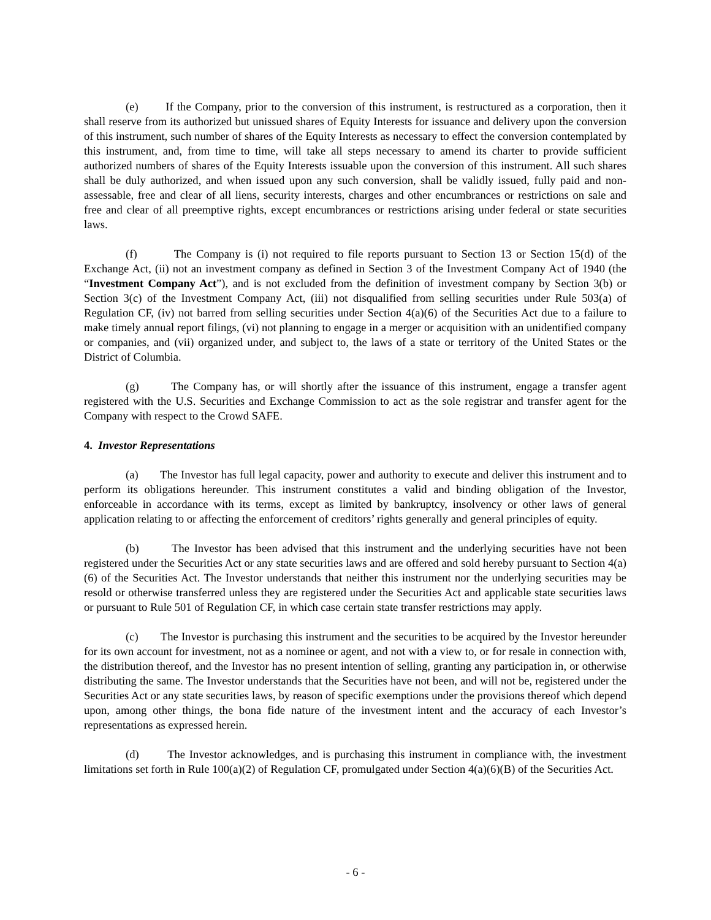(e) If the Company, prior to the conversion of this instrument, is restructured as a corporation, then it shall reserve from its authorized but unissued shares of Equity Interests for issuance and delivery upon the conversion of this instrument, such number of shares of the Equity Interests as necessary to effect the conversion contemplated by this instrument, and, from time to time, will take all steps necessary to amend its charter to provide sufficient authorized numbers of shares of the Equity Interests issuable upon the conversion of this instrument. All such shares shall be duly authorized, and when issued upon any such conversion, shall be validly issued, fully paid and non-assessable, free and clear of all liens, security interests, charges and other encumbrances or restrictions on sale and free and clear of all preemptive rights, except encumbrances or restrictions arising under federal or state securities laws.
(f) The Company is (i) not required to file reports pursuant to Section 13 or Section 15(d) of the Exchange Act, (ii) not an investment company as defined in Section 3 of the Investment Company Act of 1940 (the “Investment Company Act”), and is not excluded from the definition of investment company by Section 3(b) or Section 3(c) of the Investment Company Act, (iii) not disqualified from selling securities under Rule 503(a) of Regulation CF, (iv) not barred from selling securities under Section 4(a)(6) of the Securities Act due to a failure to make timely annual report filings, (vi) not planning to engage in a merger or acquisition with an unidentified company or companies, and (vii) organized under, and subject to, the laws of a state or territory of the United States or the District of Columbia.
(g) The Company has, or will shortly after the issuance of this instrument, engage a transfer agent registered with the U.S. Securities and Exchange Commission to act as the sole registrar and transfer agent for the Company with respect to the Crowd SAFE.
4. Investor Representations
(a) The Investor has full legal capacity, power and authority to execute and deliver this instrument and to perform its obligations hereunder. This instrument constitutes a valid and binding obligation of the Investor, enforceable in accordance with its terms, except as limited by bankruptcy, insolvency or other laws of general application relating to or affecting the enforcement of creditors’ rights generally and general principles of equity.
(b) The Investor has been advised that this instrument and the underlying securities have not been registered under the Securities Act or any state securities laws and are offered and sold hereby pursuant to Section 4(a)(6) of the Securities Act. The Investor understands that neither this instrument nor the underlying securities may be resold or otherwise transferred unless they are registered under the Securities Act and applicable state securities laws or pursuant to Rule 501 of Regulation CF, in which case certain state transfer restrictions may apply.
(c) The Investor is purchasing this instrument and the securities to be acquired by the Investor hereunder for its own account for investment, not as a nominee or agent, and not with a view to, or for resale in connection with, the distribution thereof, and the Investor has no present intention of selling, granting any participation in, or otherwise distributing the same. The Investor understands that the Securities have not been, and will not be, registered under the Securities Act or any state securities laws, by reason of specific exemptions under the provisions thereof which depend upon, among other things, the bona fide nature of the investment intent and the accuracy of each Investor’s representations as expressed herein.
(d) The Investor acknowledges, and is purchasing this instrument in compliance with, the investment limitations set forth in Rule 100(a)(2) of Regulation CF, promulgated under Section 4(a)(6)(B) of the Securities Act.
- 6 -